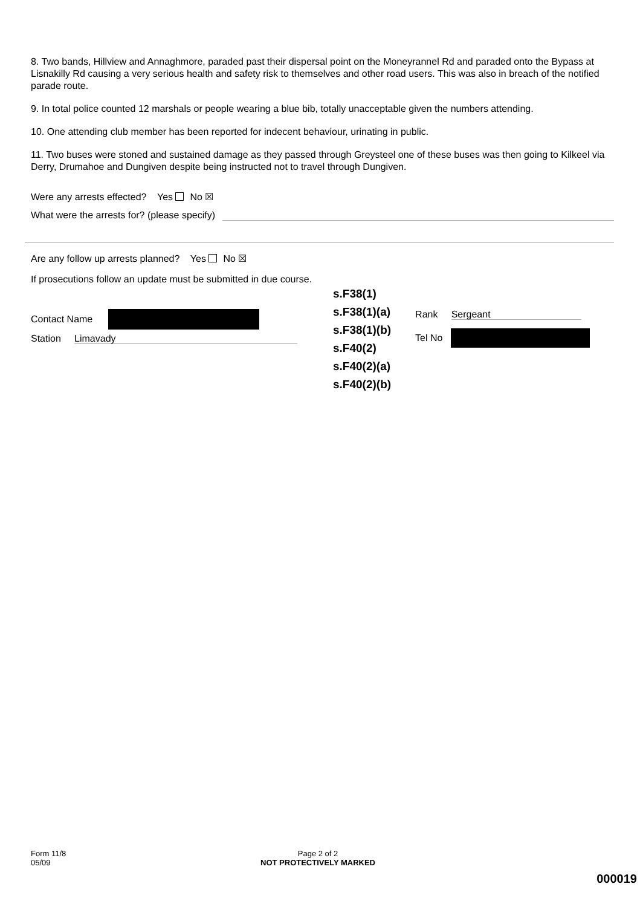8. Two bands, Hillview and Annaghmore, paraded past their dispersal point on the Moneyrannel Rd and paraded onto the Bypass at Lisnakilly Rd causing a very serious health and safety risk to themselves and other road users. This was also in breach of the notified parade route.
9. In total police counted 12 marshals or people wearing a blue bib, totally unacceptable given the numbers attending.
10. One attending club member has been reported for indecent behaviour, urinating in public.
11. Two buses were stoned and sustained damage as they passed through Greysteel one of these buses was then going to Kilkeel via Derry, Drumahoe and Dungiven despite being instructed not to travel through Dungiven.
Were any arrests effected? Yes No ☒
What were the arrests for? (please specify)
Are any follow up arrests planned? Yes No ☒
If prosecutions follow an update must be submitted in due course.
Contact Name
Station Limavady
s.F38(1)
s.F38(1)(a)
s.F38(1)(b)
s.F40(2)
s.F40(2)(a)
s.F40(2)(b)
Rank Sergeant
Tel No
Form 11/8
05/09
Page 2 of 2
NOT PROTECTIVELY MARKED
000019